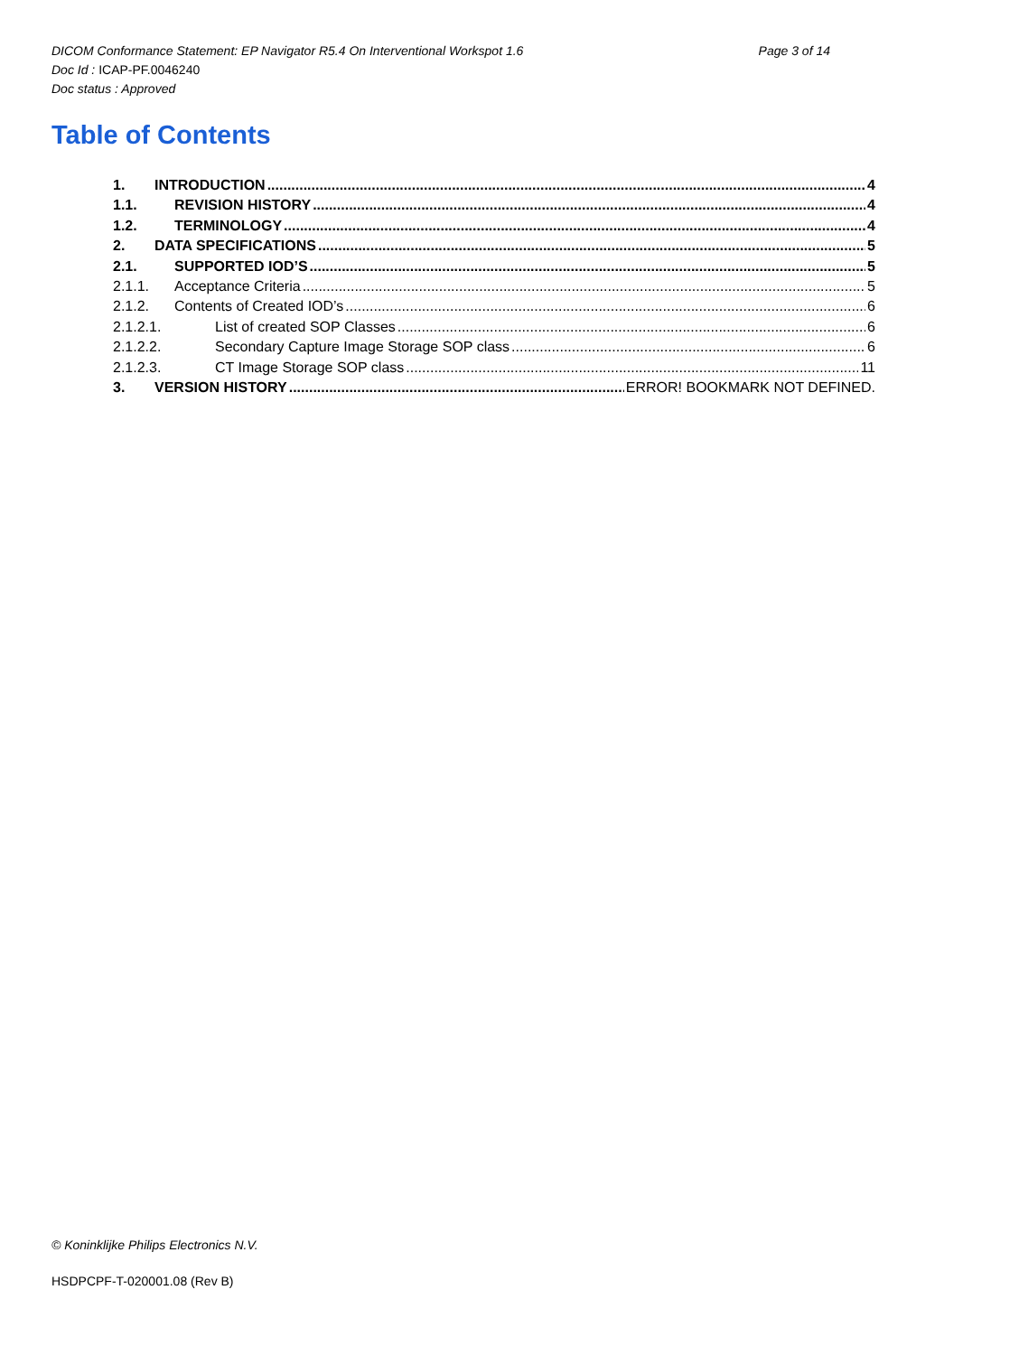DICOM Conformance Statement: EP Navigator R5.4 On Interventional Workspot 1.6 Page 3 of 14
Doc Id : ICAP-PF.0046240
Doc status : Approved
Table of Contents
1. INTRODUCTION 4
1.1. REVISION HISTORY 4
1.2. TERMINOLOGY 4
2. DATA SPECIFICATIONS 5
2.1. SUPPORTED IOD’S 5
2.1.1. Acceptance Criteria 5
2.1.2. Contents of Created IOD’s 6
2.1.2.1. List of created SOP Classes 6
2.1.2.2. Secondary Capture Image Storage SOP class 6
2.1.2.3. CT Image Storage SOP class 11
3. VERSION HISTORY ERROR! BOOKMARK NOT DEFINED.
© Koninklijke Philips Electronics N.V.
HSDPCPF-T-020001.08 (Rev B)